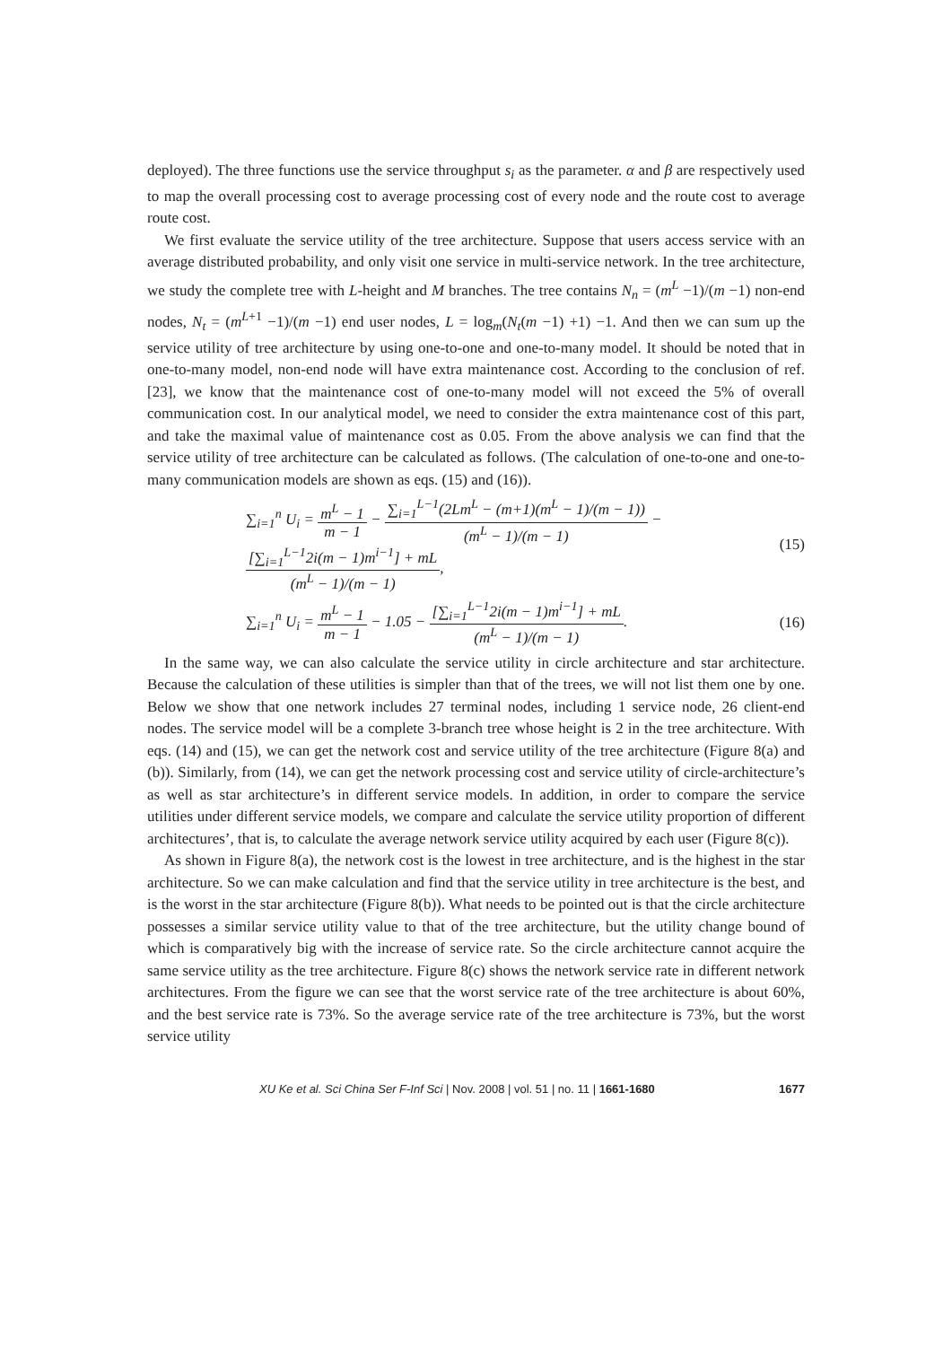deployed). The three functions use the service throughput s<sub>i</sub> as the parameter. α and β are respectively used to map the overall processing cost to average processing cost of every node and the route cost to average route cost.
We first evaluate the service utility of the tree architecture. Suppose that users access service with an average distributed probability, and only visit one service in multi-service network. In the tree architecture, we study the complete tree with L-height and M branches. The tree contains N<sub>n</sub> = (m<sup>L</sup> −1)/(m −1) non-end nodes, N<sub>t</sub> = (m<sup>L+1</sup> −1)/(m −1) end user nodes, L = log<sub>m</sub>(N<sub>t</sub>(m −1) +1) −1. And then we can sum up the service utility of tree architecture by using one-to-one and one-to-many model. It should be noted that in one-to-many model, non-end node will have extra maintenance cost. According to the conclusion of ref. [23], we know that the maintenance cost of one-to-many model will not exceed the 5% of overall communication cost. In our analytical model, we need to consider the extra maintenance cost of this part, and take the maximal value of maintenance cost as 0.05. From the above analysis we can find that the service utility of tree architecture can be calculated as follows. (The calculation of one-to-one and one-to-many communication models are shown as eqs. (15) and (16)).
∑<sub>i=1</sub><sup>n</sup> U<sub>i</sub> = m<sup>L</sup> − 1 m − 1 − ∑<sub>i=1</sub><sup>L−1</sup>(2Lm<sup>L</sup> − (m+1)(m<sup>L</sup> − 1)/(m − 1)) (m<sup>L</sup> − 1)/(m − 1) − [∑<sub>i=1</sub><sup>L−1</sup>2i(m − 1)m<sup>i−1</sup>] + mL (m<sup>L</sup> − 1)/(m − 1), (15)
∑<sub>i=1</sub><sup>n</sup> U<sub>i</sub> = m<sup>L</sup> − 1 m − 1 − 1.05 − [∑<sub>i=1</sub><sup>L−1</sup>2i(m − 1)m<sup>i−1</sup>] + mL (m<sup>L</sup> − 1)/(m − 1). (16)
In the same way, we can also calculate the service utility in circle architecture and star architecture. Because the calculation of these utilities is simpler than that of the trees, we will not list them one by one. Below we show that one network includes 27 terminal nodes, including 1 service node, 26 client-end nodes. The service model will be a complete 3-branch tree whose height is 2 in the tree architecture. With eqs. (14) and (15), we can get the network cost and service utility of the tree architecture (Figure 8(a) and (b)). Similarly, from (14), we can get the network processing cost and service utility of circle-architecture’s as well as star architecture’s in different service models. In addition, in order to compare the service utilities under different service models, we compare and calculate the service utility proportion of different architectures’, that is, to calculate the average network service utility acquired by each user (Figure 8(c)).
As shown in Figure 8(a), the network cost is the lowest in tree architecture, and is the highest in the star architecture. So we can make calculation and find that the service utility in tree architecture is the best, and is the worst in the star architecture (Figure 8(b)). What needs to be pointed out is that the circle architecture possesses a similar service utility value to that of the tree architecture, but the utility change bound of which is comparatively big with the increase of service rate. So the circle architecture cannot acquire the same service utility as the tree architecture. Figure 8(c) shows the network service rate in different network architectures. From the figure we can see that the worst service rate of the tree architecture is about 60%, and the best service rate is 73%. So the average service rate of the tree architecture is 73%, but the worst service utility
XU Ke et al. Sci China Ser F-Inf Sci | Nov. 2008 | vol. 51 | no. 11 | 1661-1680 1677